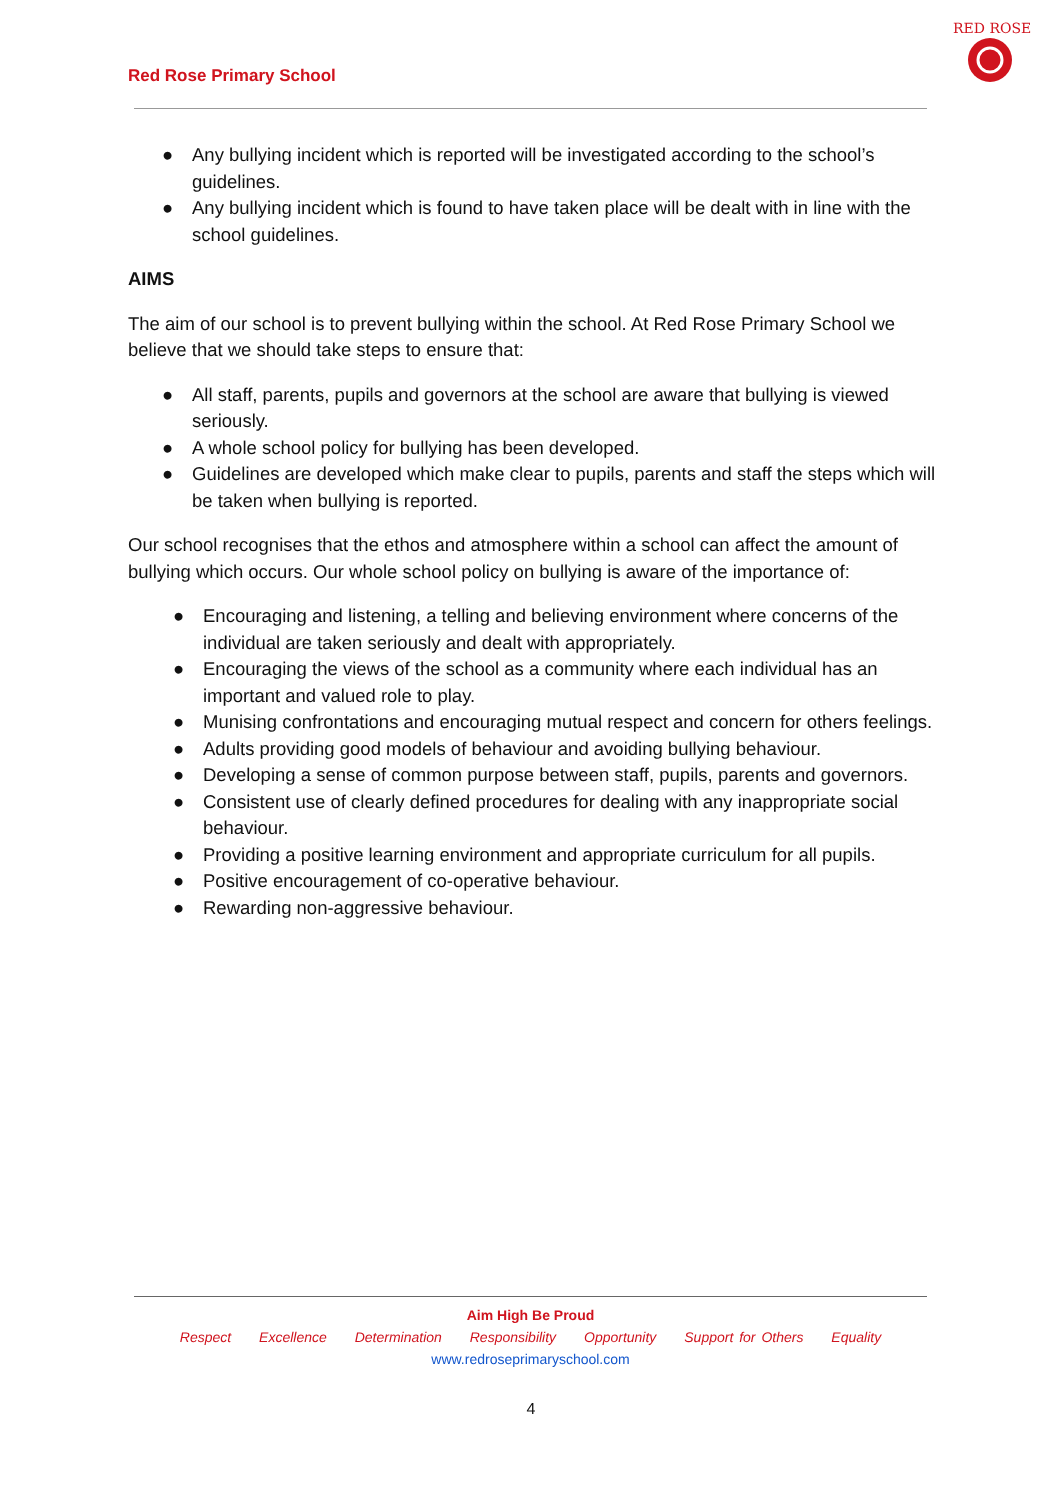Red Rose Primary School
RED ROSE
● Any bullying incident which is reported will be investigated according to the school’s guidelines.
● Any bullying incident which is found to have taken place will be dealt with in line with the school guidelines.
AIMS
The aim of our school is to prevent bullying within the school. At Red Rose Primary School we believe that we should take steps to ensure that:
● All staff, parents, pupils and governors at the school are aware that bullying is viewed seriously.
● A whole school policy for bullying has been developed.
● Guidelines are developed which make clear to pupils, parents and staff the steps which will be taken when bullying is reported.
Our school recognises that the ethos and atmosphere within a school can affect the amount of bullying which occurs. Our whole school policy on bullying is aware of the importance of:
● Encouraging and listening, a telling and believing environment where concerns of the individual are taken seriously and dealt with appropriately.
● Encouraging the views of the school as a community where each individual has an important and valued role to play.
● Munising confrontations and encouraging mutual respect and concern for others feelings.
● Adults providing good models of behaviour and avoiding bullying behaviour.
● Developing a sense of common purpose between staff, pupils, parents and governors.
● Consistent use of clearly defined procedures for dealing with any inappropriate social behaviour.
● Providing a positive learning environment and appropriate curriculum for all pupils.
● Positive encouragement of co-operative behaviour.
● Rewarding non-aggressive behaviour.
Aim High Be Proud
Respect Excellence Determination Responsibility Opportunity Support for Others Equality
www.redroseprimaryschool.com
4